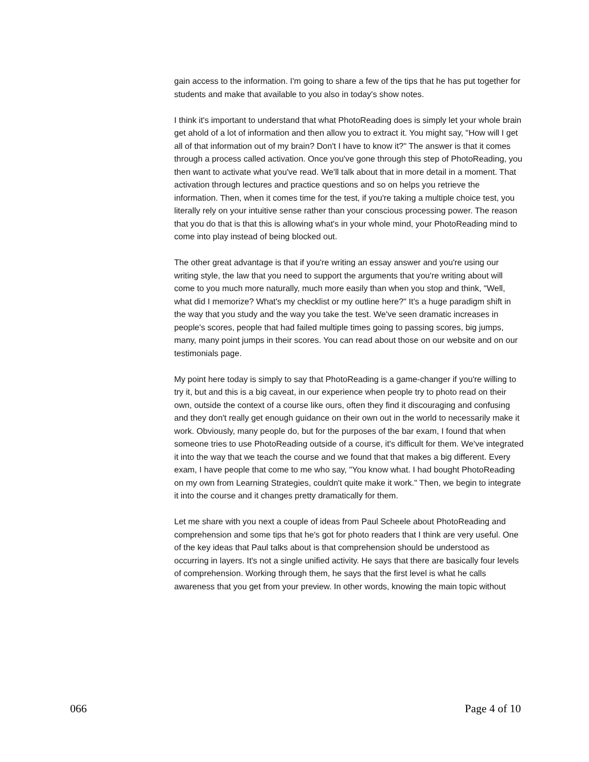gain access to the information. I'm going to share a few of the tips that he has put together for students and make that available to you also in today's show notes.
I think it's important to understand that what PhotoReading does is simply let your whole brain get ahold of a lot of information and then allow you to extract it. You might say, "How will I get all of that information out of my brain? Don't I have to know it?" The answer is that it comes through a process called activation. Once you've gone through this step of PhotoReading, you then want to activate what you've read. We'll talk about that in more detail in a moment. That activation through lectures and practice questions and so on helps you retrieve the information. Then, when it comes time for the test, if you're taking a multiple choice test, you literally rely on your intuitive sense rather than your conscious processing power. The reason that you do that is that this is allowing what's in your whole mind, your PhotoReading mind to come into play instead of being blocked out.
The other great advantage is that if you're writing an essay answer and you're using our writing style, the law that you need to support the arguments that you're writing about will come to you much more naturally, much more easily than when you stop and think, "Well, what did I memorize? What's my checklist or my outline here?" It's a huge paradigm shift in the way that you study and the way you take the test. We've seen dramatic increases in people's scores, people that had failed multiple times going to passing scores, big jumps, many, many point jumps in their scores. You can read about those on our website and on our testimonials page.
My point here today is simply to say that PhotoReading is a game-changer if you're willing to try it, but and this is a big caveat, in our experience when people try to photo read on their own, outside the context of a course like ours, often they find it discouraging and confusing and they don't really get enough guidance on their own out in the world to necessarily make it work. Obviously, many people do, but for the purposes of the bar exam, I found that when someone tries to use PhotoReading outside of a course, it's difficult for them. We've integrated it into the way that we teach the course and we found that that makes a big different. Every exam, I have people that come to me who say, "You know what. I had bought PhotoReading on my own from Learning Strategies, couldn't quite make it work." Then, we begin to integrate it into the course and it changes pretty dramatically for them.
Let me share with you next a couple of ideas from Paul Scheele about PhotoReading and comprehension and some tips that he's got for photo readers that I think are very useful. One of the key ideas that Paul talks about is that comprehension should be understood as occurring in layers. It's not a single unified activity. He says that there are basically four levels of comprehension. Working through them, he says that the first level is what he calls awareness that you get from your preview. In other words, knowing the main topic without
066 Page 4 of 10